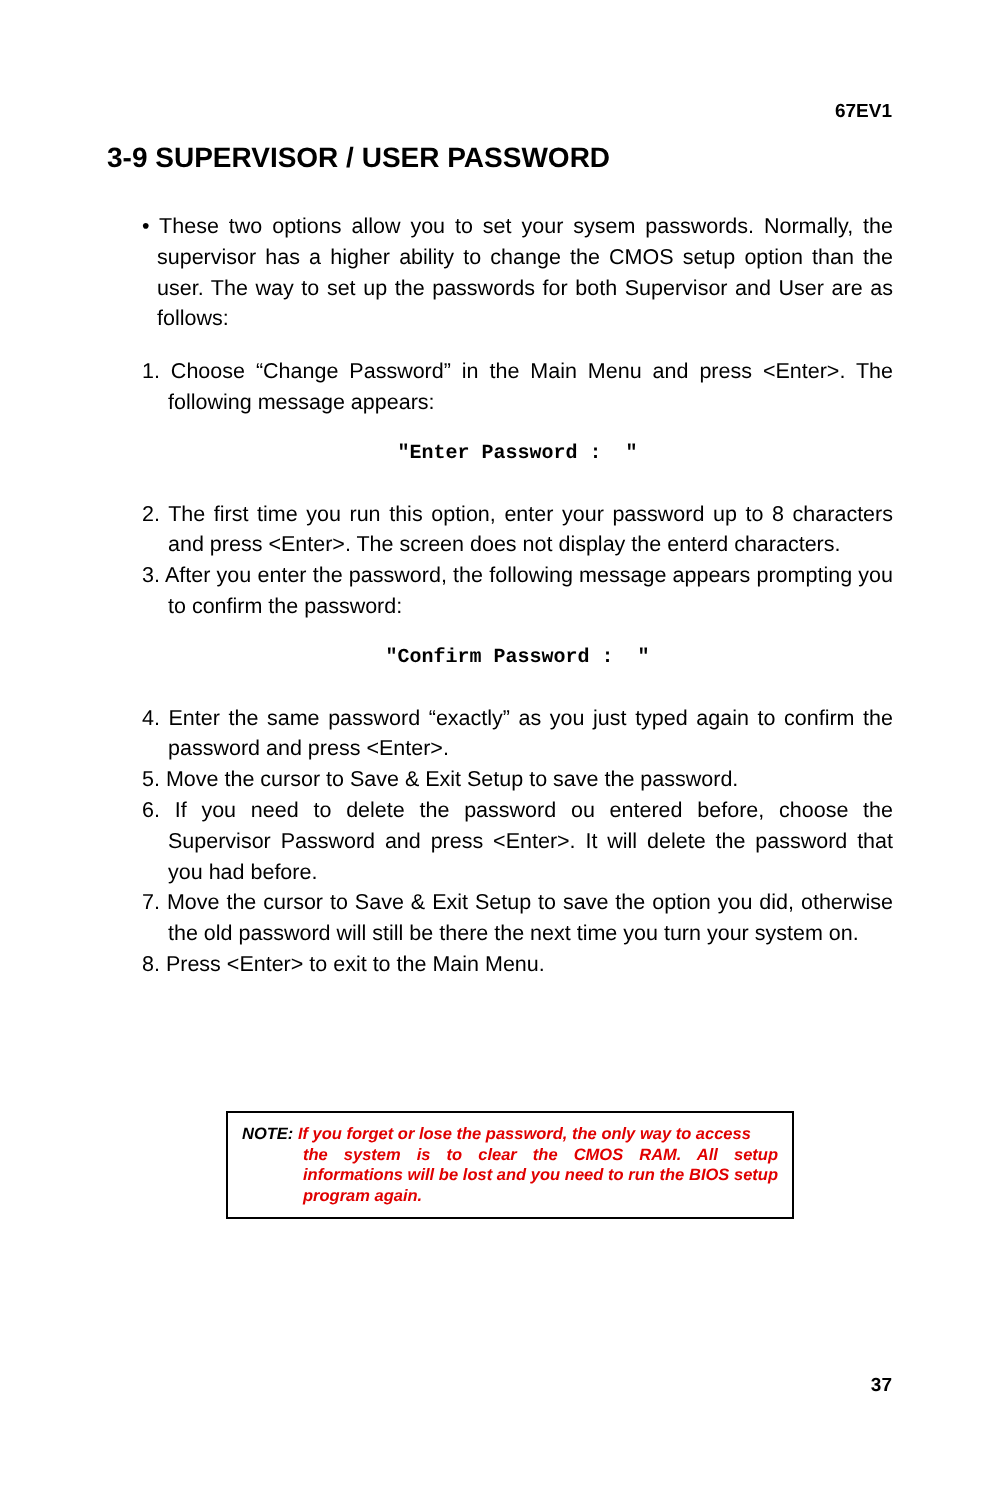67EV1
3-9 SUPERVISOR / USER PASSWORD
• These two options allow you to set your sysem passwords. Normally, the supervisor has a higher ability to change the CMOS setup option than the user. The way to set up the passwords for both Supervisor and User are as follows:
1. Choose “Change Password” in the Main Menu and press <Enter>. The following message appears:
"Enter Password : "
2. The first time you run this option, enter your password up to 8 characters and press <Enter>. The screen does not display the enterd characters.
3. After you enter the password, the following message appears prompting you to confirm the password:
"Confirm Password : "
4. Enter the same password “exactly” as you just typed again to confirm the password and press <Enter>.
5. Move the cursor to Save & Exit Setup to save the password.
6. If you need to delete the password ou entered before, choose the Supervisor Password and press <Enter>. It will delete the password that you had before.
7. Move the cursor to Save & Exit Setup to save the option you did, otherwise the old password will still be there the next time you turn your system on.
8. Press <Enter> to exit to the Main Menu.
NOTE: If you forget or lose the password, the only way to access
the system is to clear the CMOS RAM. All setup informations will be lost and you need to run the BIOS setup program again.
37